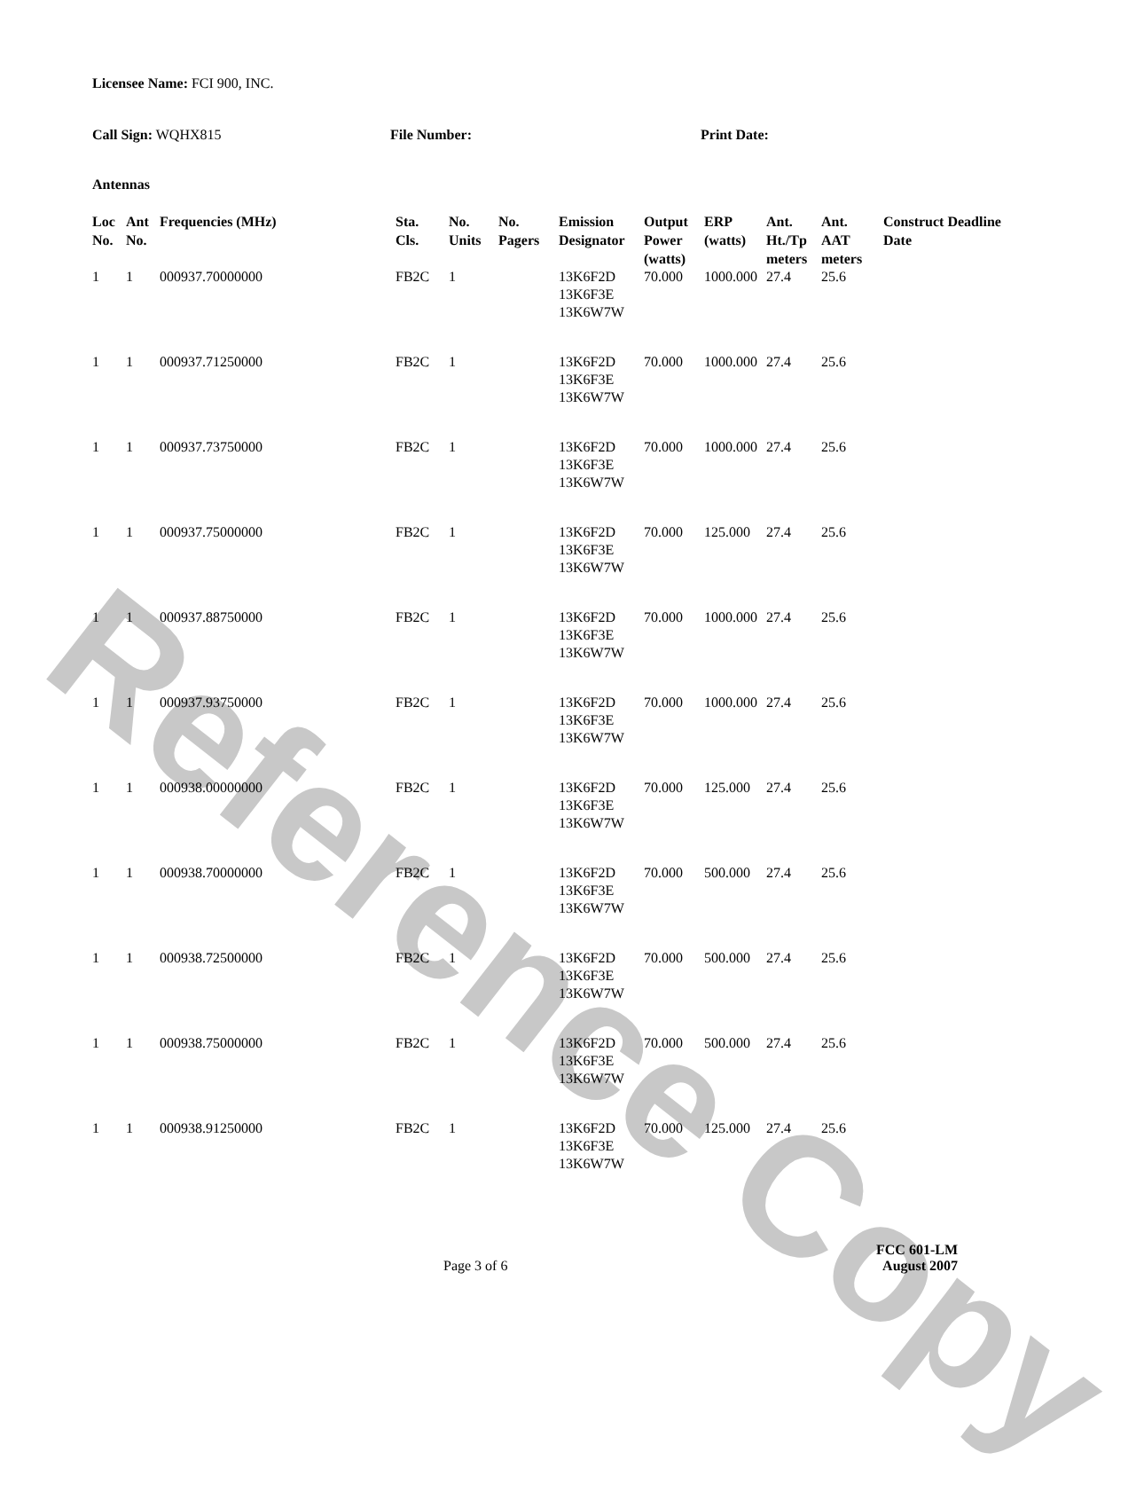Reference Copy
Licensee Name: FCI 900, INC.
Call Sign: WQHX815 File Number: Print Date:
Antennas
| Loc No. | Ant No. | Frequencies (MHz) | Sta. Cls. | No. Units | No. Pagers | Emission Designator | Output Power (watts) | ERP (watts) | Ant. Ht./Tp meters | Ant. AAT meters | Construct Deadline Date |
| --- | --- | --- | --- | --- | --- | --- | --- | --- | --- | --- | --- |
| 1 | 1 | 000937.70000000 | FB2C | 1 | | 13K6F2D 13K6F3E 13K6W7W | 70.000 | 1000.000 | 27.4 | 25.6 | |
| 1 | 1 | 000937.71250000 | FB2C | 1 | | 13K6F2D 13K6F3E 13K6W7W | 70.000 | 1000.000 | 27.4 | 25.6 | |
| 1 | 1 | 000937.73750000 | FB2C | 1 | | 13K6F2D 13K6F3E 13K6W7W | 70.000 | 1000.000 | 27.4 | 25.6 | |
| 1 | 1 | 000937.75000000 | FB2C | 1 | | 13K6F2D 13K6F3E 13K6W7W | 70.000 | 125.000 | 27.4 | 25.6 | |
| 1 | 1 | 000937.88750000 | FB2C | 1 | | 13K6F2D 13K6F3E 13K6W7W | 70.000 | 1000.000 | 27.4 | 25.6 | |
| 1 | 1 | 000937.93750000 | FB2C | 1 | | 13K6F2D 13K6F3E 13K6W7W | 70.000 | 1000.000 | 27.4 | 25.6 | |
| 1 | 1 | 000938.00000000 | FB2C | 1 | | 13K6F2D 13K6F3E 13K6W7W | 70.000 | 125.000 | 27.4 | 25.6 | |
| 1 | 1 | 000938.70000000 | FB2C | 1 | | 13K6F2D 13K6F3E 13K6W7W | 70.000 | 500.000 | 27.4 | 25.6 | |
| 1 | 1 | 000938.72500000 | FB2C | 1 | | 13K6F2D 13K6F3E 13K6W7W | 70.000 | 500.000 | 27.4 | 25.6 | |
| 1 | 1 | 000938.75000000 | FB2C | 1 | | 13K6F2D 13K6F3E 13K6W7W | 70.000 | 500.000 | 27.4 | 25.6 | |
| 1 | 1 | 000938.91250000 | FB2C | 1 | | 13K6F2D 13K6F3E 13K6W7W | 70.000 | 125.000 | 27.4 | 25.6 | |
Page 3 of 6
FCC 601-LM
August 2007